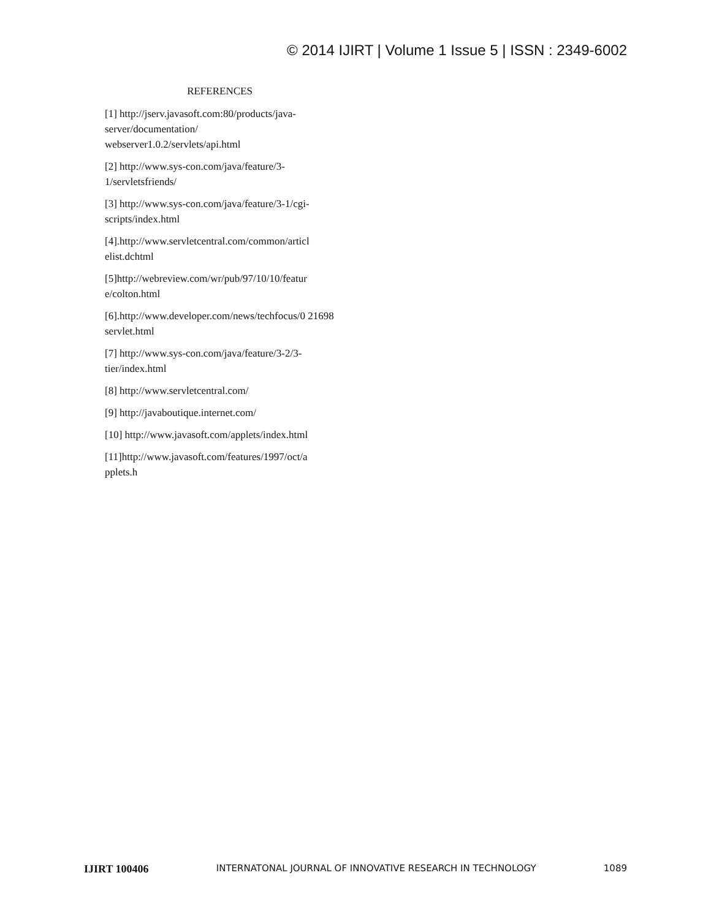© 2014 IJIRT | Volume 1 Issue 5 | ISSN : 2349-6002
REFERENCES
[1] http://jserv.javasoft.com:80/products/java-server/documentation/
webserver1.0.2/servlets/api.html
[2] http://www.sys-con.com/java/feature/3-1/servletsfriends/
[3] http://www.sys-con.com/java/feature/3-1/cgi-scripts/index.html
[4].http://www.servletcentral.com/common/articl elist.dchtml
[5]http://webreview.com/wr/pub/97/10/10/featur e/colton.html
[6].http://www.developer.com/news/techfocus/0 21698 servlet.html
[7] http://www.sys-con.com/java/feature/3-2/3-tier/index.html
[8] http://www.servletcentral.com/
[9] http://javaboutique.internet.com/
[10] http://www.javasoft.com/applets/index.html
[11]http://www.javasoft.com/features/1997/oct/a pplets.h
IJIRT 100406 INTERNATONAL JOURNAL OF INNOVATIVE RESEARCH IN TECHNOLOGY 1089